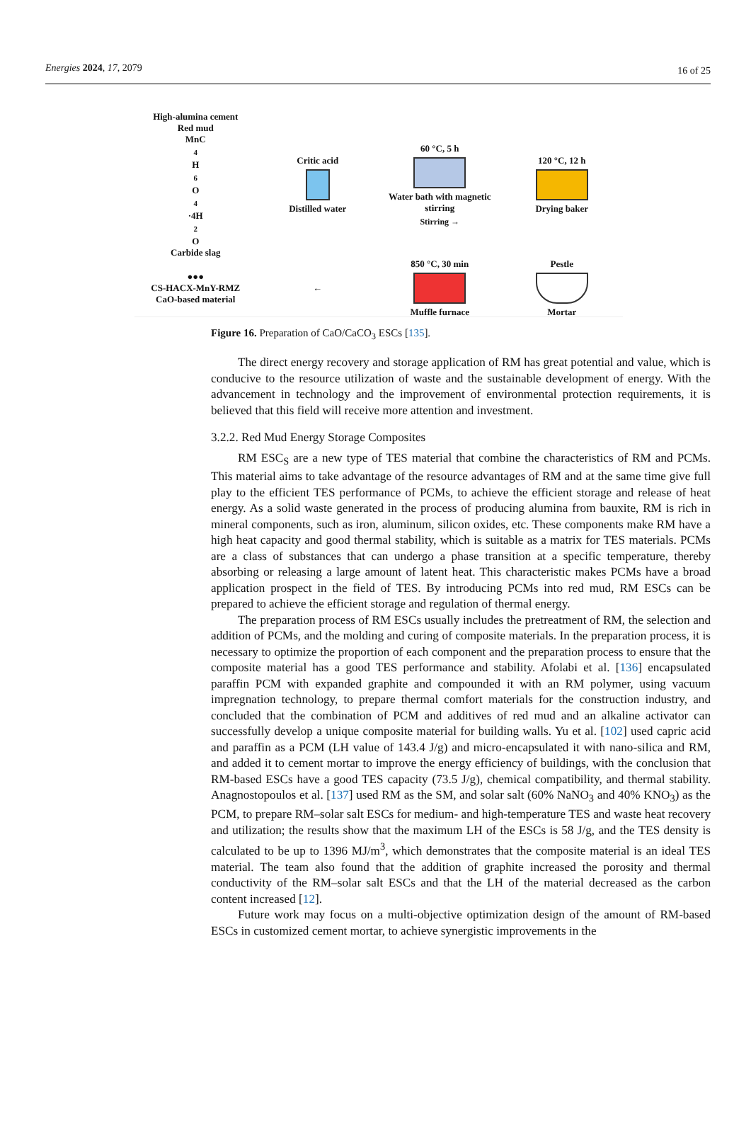Energies 2024, 17, 2079 16 of 25
High-alumina cement
Red mud
MnC<sub>4</sub>H<sub>6</sub>O<sub>4</sub>·4H<sub>2</sub>O
Carbide slag
Critic acid
Distilled water
60 °C, 5 h
Water bath with magnetic stirring
Stirring →
120 °C, 12 h
Drying baker
●●●
CS-HACX-MnY-RMZ
CaO-based material
←
850 °C, 30 min
Muffle furnace
Pestle
Mortar
Figure 16. Preparation of CaO/CaCO<sub>3</sub> ESCs [135].
The direct energy recovery and storage application of RM has great potential and value, which is conducive to the resource utilization of waste and the sustainable development of energy. With the advancement in technology and the improvement of environmental protection requirements, it is believed that this field will receive more attention and investment.
3.2.2. Red Mud Energy Storage Composites
RM ESC<sub>S</sub> are a new type of TES material that combine the characteristics of RM and PCMs. This material aims to take advantage of the resource advantages of RM and at the same time give full play to the efficient TES performance of PCMs, to achieve the efficient storage and release of heat energy. As a solid waste generated in the process of producing alumina from bauxite, RM is rich in mineral components, such as iron, aluminum, silicon oxides, etc. These components make RM have a high heat capacity and good thermal stability, which is suitable as a matrix for TES materials. PCMs are a class of substances that can undergo a phase transition at a specific temperature, thereby absorbing or releasing a large amount of latent heat. This characteristic makes PCMs have a broad application prospect in the field of TES. By introducing PCMs into red mud, RM ESCs can be prepared to achieve the efficient storage and regulation of thermal energy.
The preparation process of RM ESCs usually includes the pretreatment of RM, the selection and addition of PCMs, and the molding and curing of composite materials. In the preparation process, it is necessary to optimize the proportion of each component and the preparation process to ensure that the composite material has a good TES performance and stability. Afolabi et al. [136] encapsulated paraffin PCM with expanded graphite and compounded it with an RM polymer, using vacuum impregnation technology, to prepare thermal comfort materials for the construction industry, and concluded that the combination of PCM and additives of red mud and an alkaline activator can successfully develop a unique composite material for building walls. Yu et al. [102] used capric acid and paraffin as a PCM (LH value of 143.4 J/g) and micro-encapsulated it with nano-silica and RM, and added it to cement mortar to improve the energy efficiency of buildings, with the conclusion that RM-based ESCs have a good TES capacity (73.5 J/g), chemical compatibility, and thermal stability. Anagnostopoulos et al. [137] used RM as the SM, and solar salt (60% NaNO<sub>3</sub> and 40% KNO<sub>3</sub>) as the PCM, to prepare RM–solar salt ESCs for medium- and high-temperature TES and waste heat recovery and utilization; the results show that the maximum LH of the ESCs is 58 J/g, and the TES density is calculated to be up to 1396 MJ/m<sup>3</sup>, which demonstrates that the composite material is an ideal TES material. The team also found that the addition of graphite increased the porosity and thermal conductivity of the RM–solar salt ESCs and that the LH of the material decreased as the carbon content increased [12].
Future work may focus on a multi-objective optimization design of the amount of RM-based ESCs in customized cement mortar, to achieve synergistic improvements in the